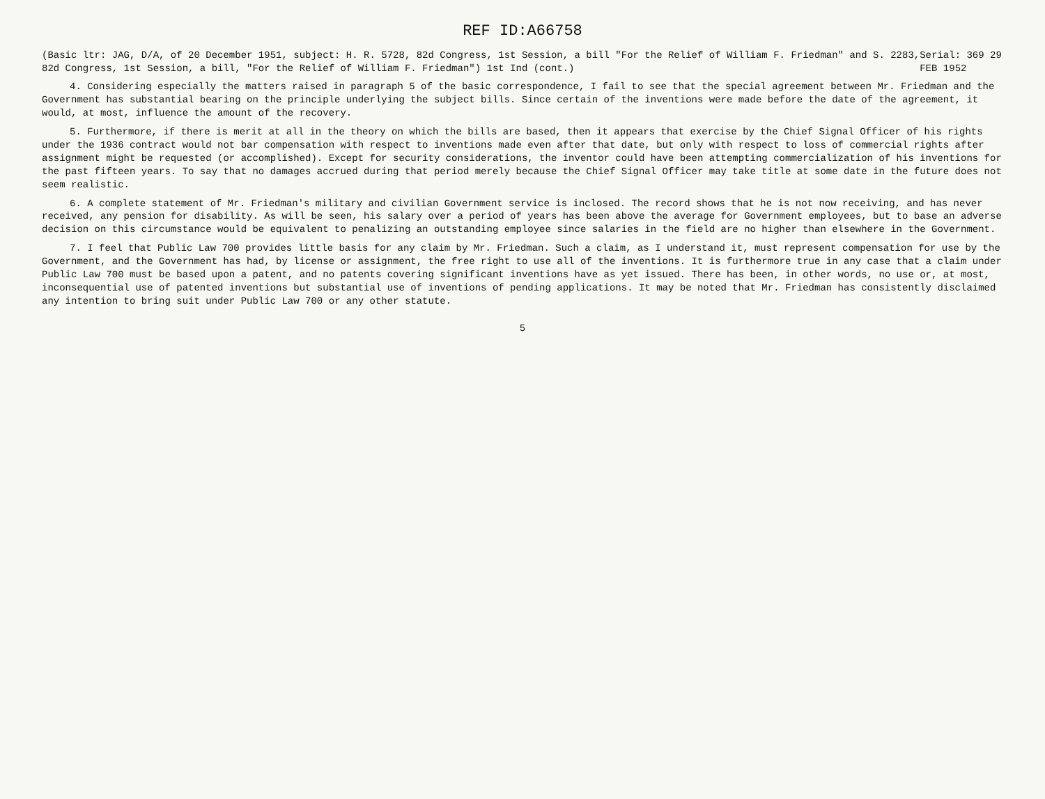REF ID:A66758
(Basic ltr: JAG, D/A, of 20 December 1951, subject: H. R. 5728, 82d Congress, 1st Session, a bill "For the Relief of William F. Friedman" and S. 2283, 82d Congress, 1st Session, a bill, "For the Relief of William F. Friedman") 1st Ind (cont.) Serial: 369 29 FEB 1952
4. Considering especially the matters raised in paragraph 5 of the basic correspondence, I fail to see that the special agreement between Mr. Friedman and the Government has substantial bearing on the principle underlying the subject bills. Since certain of the inventions were made before the date of the agreement, it would, at most, influence the amount of the recovery.
5. Furthermore, if there is merit at all in the theory on which the bills are based, then it appears that exercise by the Chief Signal Officer of his rights under the 1936 contract would not bar compensation with respect to inventions made even after that date, but only with respect to loss of commercial rights after assignment might be requested (or accomplished). Except for security considerations, the inventor could have been attempting commercialization of his inventions for the past fifteen years. To say that no damages accrued during that period merely because the Chief Signal Officer may take title at some date in the future does not seem realistic.
6. A complete statement of Mr. Friedman's military and civilian Government service is inclosed. The record shows that he is not now receiving, and has never received, any pension for disability. As will be seen, his salary over a period of years has been above the average for Government employees, but to base an adverse decision on this circumstance would be equivalent to penalizing an outstanding employee since salaries in the field are no higher than elsewhere in the Government.
7. I feel that Public Law 700 provides little basis for any claim by Mr. Friedman. Such a claim, as I understand it, must represent compensation for use by the Government, and the Government has had, by license or assignment, the free right to use all of the inventions. It is furthermore true in any case that a claim under Public Law 700 must be based upon a patent, and no patents covering significant inventions have as yet issued. There has been, in other words, no use or, at most, inconsequential use of patented inventions but substantial use of inventions of pending applications. It may be noted that Mr. Friedman has consistently disclaimed any intention to bring suit under Public Law 700 or any other statute.
5